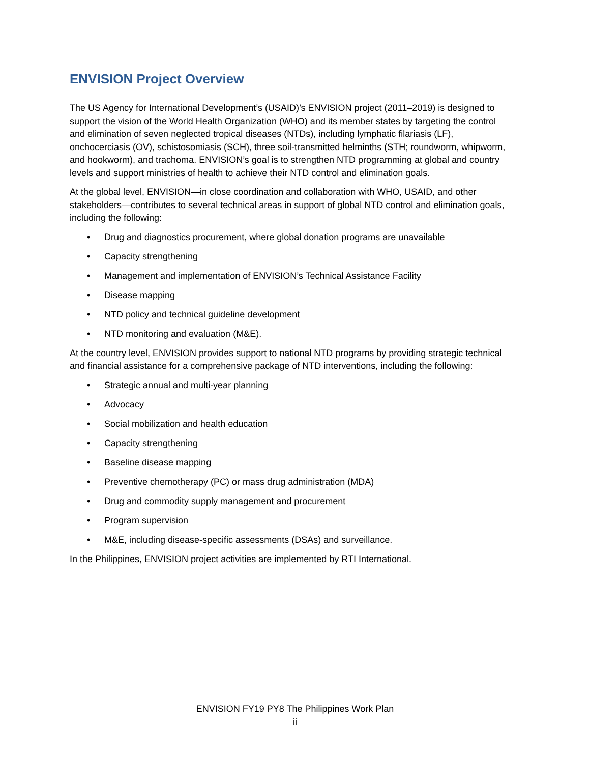ENVISION Project Overview
The US Agency for International Development’s (USAID)’s ENVISION project (2011–2019) is designed to support the vision of the World Health Organization (WHO) and its member states by targeting the control and elimination of seven neglected tropical diseases (NTDs), including lymphatic filariasis (LF), onchocerciasis (OV), schistosomiasis (SCH), three soil-transmitted helminths (STH; roundworm, whipworm, and hookworm), and trachoma. ENVISION’s goal is to strengthen NTD programming at global and country levels and support ministries of health to achieve their NTD control and elimination goals.
At the global level, ENVISION—in close coordination and collaboration with WHO, USAID, and other stakeholders—contributes to several technical areas in support of global NTD control and elimination goals, including the following:
• Drug and diagnostics procurement, where global donation programs are unavailable
• Capacity strengthening
• Management and implementation of ENVISION’s Technical Assistance Facility
• Disease mapping
• NTD policy and technical guideline development
• NTD monitoring and evaluation (M&E).
At the country level, ENVISION provides support to national NTD programs by providing strategic technical and financial assistance for a comprehensive package of NTD interventions, including the following:
• Strategic annual and multi-year planning
• Advocacy
• Social mobilization and health education
• Capacity strengthening
• Baseline disease mapping
• Preventive chemotherapy (PC) or mass drug administration (MDA)
• Drug and commodity supply management and procurement
• Program supervision
• M&E, including disease-specific assessments (DSAs) and surveillance.
In the Philippines, ENVISION project activities are implemented by RTI International.
ENVISION FY19 PY8 The Philippines Work Plan
ii